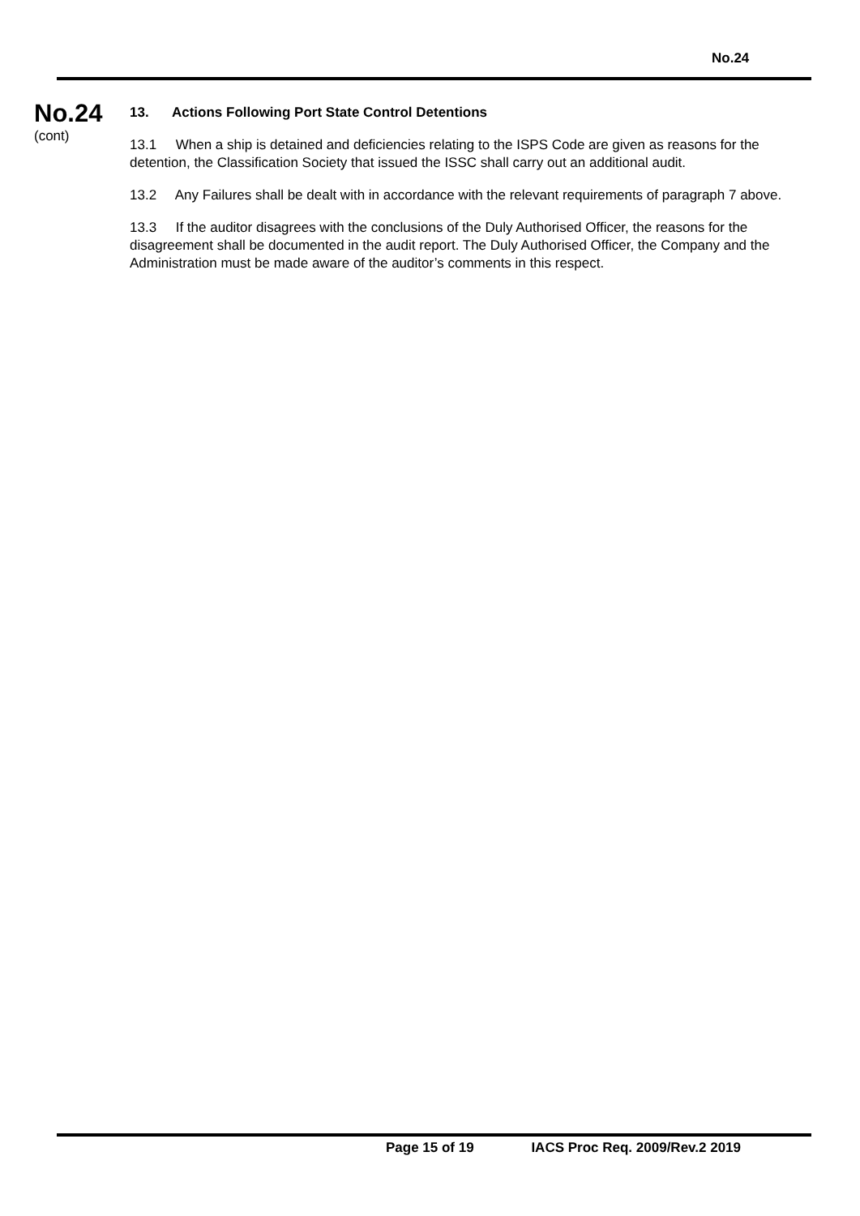No.24
No.24
(cont)
13. Actions Following Port State Control Detentions
13.1 When a ship is detained and deficiencies relating to the ISPS Code are given as reasons for the detention, the Classification Society that issued the ISSC shall carry out an additional audit.
13.2 Any Failures shall be dealt with in accordance with the relevant requirements of paragraph 7 above.
13.3 If the auditor disagrees with the conclusions of the Duly Authorised Officer, the reasons for the disagreement shall be documented in the audit report. The Duly Authorised Officer, the Company and the Administration must be made aware of the auditor’s comments in this respect.
Page 15 of 19 IACS Proc Req. 2009/Rev.2 2019